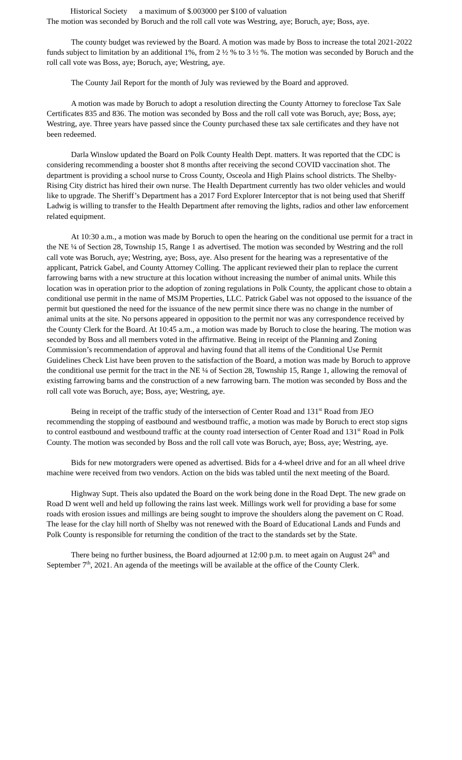Historical Society a maximum of $.003000 per $100 of valuation
The motion was seconded by Boruch and the roll call vote was Westring, aye; Boruch, aye; Boss, aye.
The county budget was reviewed by the Board. A motion was made by Boss to increase the total 2021-2022 funds subject to limitation by an additional 1%, from 2 ½ % to 3 ½ %. The motion was seconded by Boruch and the roll call vote was Boss, aye; Boruch, aye; Westring, aye.
The County Jail Report for the month of July was reviewed by the Board and approved.
A motion was made by Boruch to adopt a resolution directing the County Attorney to foreclose Tax Sale Certificates 835 and 836. The motion was seconded by Boss and the roll call vote was Boruch, aye; Boss, aye; Westring, aye. Three years have passed since the County purchased these tax sale certificates and they have not been redeemed.
Darla Winslow updated the Board on Polk County Health Dept. matters. It was reported that the CDC is considering recommending a booster shot 8 months after receiving the second COVID vaccination shot. The department is providing a school nurse to Cross County, Osceola and High Plains school districts. The Shelby-Rising City district has hired their own nurse. The Health Department currently has two older vehicles and would like to upgrade. The Sheriff’s Department has a 2017 Ford Explorer Interceptor that is not being used that Sheriff Ladwig is willing to transfer to the Health Department after removing the lights, radios and other law enforcement related equipment.
At 10:30 a.m., a motion was made by Boruch to open the hearing on the conditional use permit for a tract in the NE ¼ of Section 28, Township 15, Range 1 as advertised. The motion was seconded by Westring and the roll call vote was Boruch, aye; Westring, aye; Boss, aye. Also present for the hearing was a representative of the applicant, Patrick Gabel, and County Attorney Colling. The applicant reviewed their plan to replace the current farrowing barns with a new structure at this location without increasing the number of animal units. While this location was in operation prior to the adoption of zoning regulations in Polk County, the applicant chose to obtain a conditional use permit in the name of MSJM Properties, LLC. Patrick Gabel was not opposed to the issuance of the permit but questioned the need for the issuance of the new permit since there was no change in the number of animal units at the site. No persons appeared in opposition to the permit nor was any correspondence received by the County Clerk for the Board. At 10:45 a.m., a motion was made by Boruch to close the hearing. The motion was seconded by Boss and all members voted in the affirmative. Being in receipt of the Planning and Zoning Commission’s recommendation of approval and having found that all items of the Conditional Use Permit Guidelines Check List have been proven to the satisfaction of the Board, a motion was made by Boruch to approve the conditional use permit for the tract in the NE ¼ of Section 28, Township 15, Range 1, allowing the removal of existing farrowing barns and the construction of a new farrowing barn. The motion was seconded by Boss and the roll call vote was Boruch, aye; Boss, aye; Westring, aye.
Being in receipt of the traffic study of the intersection of Center Road and 131<sup>st</sup> Road from JEO recommending the stopping of eastbound and westbound traffic, a motion was made by Boruch to erect stop signs to control eastbound and westbound traffic at the county road intersection of Center Road and 131<sup>st</sup> Road in Polk County. The motion was seconded by Boss and the roll call vote was Boruch, aye; Boss, aye; Westring, aye.
Bids for new motorgraders were opened as advertised. Bids for a 4-wheel drive and for an all wheel drive machine were received from two vendors. Action on the bids was tabled until the next meeting of the Board.
Highway Supt. Theis also updated the Board on the work being done in the Road Dept. The new grade on Road D went well and held up following the rains last week. Millings work well for providing a base for some roads with erosion issues and millings are being sought to improve the shoulders along the pavement on C Road. The lease for the clay hill north of Shelby was not renewed with the Board of Educational Lands and Funds and Polk County is responsible for returning the condition of the tract to the standards set by the State.
There being no further business, the Board adjourned at 12:00 p.m. to meet again on August 24<sup>th</sup> and September 7<sup>th</sup>, 2021. An agenda of the meetings will be available at the office of the County Clerk.